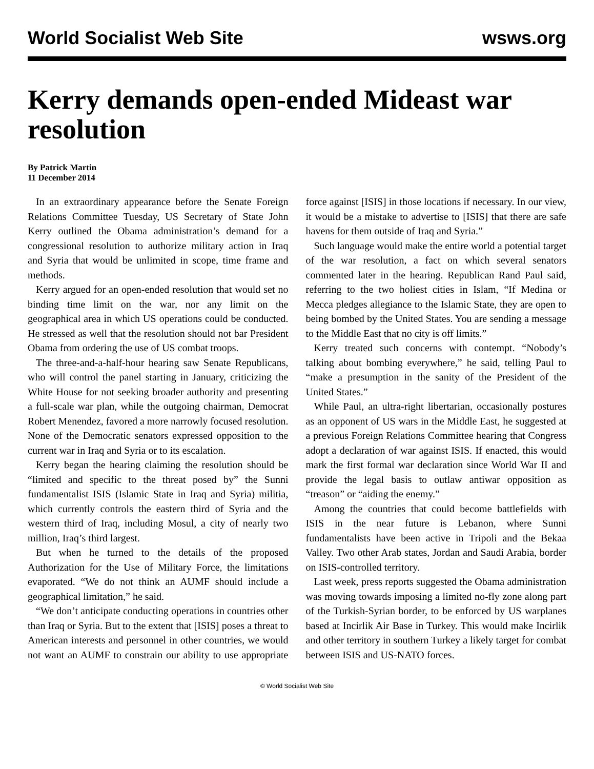World Socialist Web Site wsws.org
Kerry demands open-ended Mideast war resolution
By Patrick Martin
11 December 2014
In an extraordinary appearance before the Senate Foreign Relations Committee Tuesday, US Secretary of State John Kerry outlined the Obama administration’s demand for a congressional resolution to authorize military action in Iraq and Syria that would be unlimited in scope, time frame and methods.
Kerry argued for an open-ended resolution that would set no binding time limit on the war, nor any limit on the geographical area in which US operations could be conducted. He stressed as well that the resolution should not bar President Obama from ordering the use of US combat troops.
The three-and-a-half-hour hearing saw Senate Republicans, who will control the panel starting in January, criticizing the White House for not seeking broader authority and presenting a full-scale war plan, while the outgoing chairman, Democrat Robert Menendez, favored a more narrowly focused resolution. None of the Democratic senators expressed opposition to the current war in Iraq and Syria or to its escalation.
Kerry began the hearing claiming the resolution should be “limited and specific to the threat posed by” the Sunni fundamentalist ISIS (Islamic State in Iraq and Syria) militia, which currently controls the eastern third of Syria and the western third of Iraq, including Mosul, a city of nearly two million, Iraq’s third largest.
But when he turned to the details of the proposed Authorization for the Use of Military Force, the limitations evaporated. “We do not think an AUMF should include a geographical limitation,” he said.
“We don’t anticipate conducting operations in countries other than Iraq or Syria. But to the extent that [ISIS] poses a threat to American interests and personnel in other countries, we would not want an AUMF to constrain our ability to use appropriate force against [ISIS] in those locations if necessary. In our view, it would be a mistake to advertise to [ISIS] that there are safe havens for them outside of Iraq and Syria.”
Such language would make the entire world a potential target of the war resolution, a fact on which several senators commented later in the hearing. Republican Rand Paul said, referring to the two holiest cities in Islam, “If Medina or Mecca pledges allegiance to the Islamic State, they are open to being bombed by the United States. You are sending a message to the Middle East that no city is off limits.”
Kerry treated such concerns with contempt. “Nobody’s talking about bombing everywhere,” he said, telling Paul to “make a presumption in the sanity of the President of the United States.”
While Paul, an ultra-right libertarian, occasionally postures as an opponent of US wars in the Middle East, he suggested at a previous Foreign Relations Committee hearing that Congress adopt a declaration of war against ISIS. If enacted, this would mark the first formal war declaration since World War II and provide the legal basis to outlaw antiwar opposition as “treason” or “aiding the enemy.”
Among the countries that could become battlefields with ISIS in the near future is Lebanon, where Sunni fundamentalists have been active in Tripoli and the Bekaa Valley. Two other Arab states, Jordan and Saudi Arabia, border on ISIS-controlled territory.
Last week, press reports suggested the Obama administration was moving towards imposing a limited no-fly zone along part of the Turkish-Syrian border, to be enforced by US warplanes based at Incirlik Air Base in Turkey. This would make Incirlik and other territory in southern Turkey a likely target for combat between ISIS and US-NATO forces.
© World Socialist Web Site